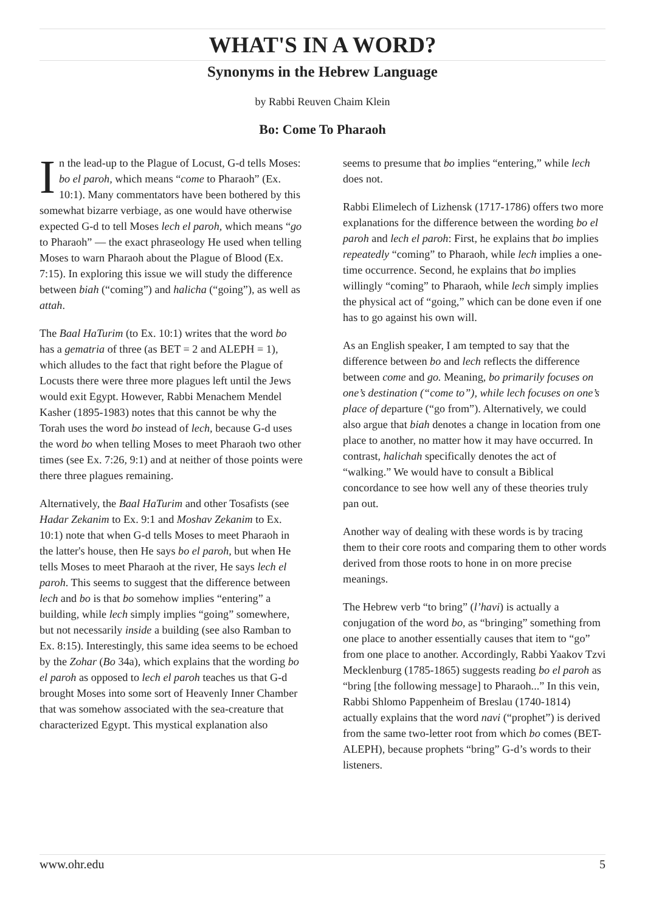WHAT'S IN A WORD?
Synonyms in the Hebrew Language
by Rabbi Reuven Chaim Klein
Bo: Come To Pharaoh
In the lead-up to the Plague of Locust, G-d tells Moses: bo el paroh, which means “come to Pharaoh” (Ex. 10:1). Many commentators have been bothered by this somewhat bizarre verbiage, as one would have otherwise expected G-d to tell Moses lech el paroh, which means “go to Pharaoh” — the exact phraseology He used when telling Moses to warn Pharaoh about the Plague of Blood (Ex. 7:15). In exploring this issue we will study the difference between biah (“coming”) and halicha (“going”), as well as attah.
The Baal HaTurim (to Ex. 10:1) writes that the word bo has a gematria of three (as BET = 2 and ALEPH = 1), which alludes to the fact that right before the Plague of Locusts there were three more plagues left until the Jews would exit Egypt. However, Rabbi Menachem Mendel Kasher (1895-1983) notes that this cannot be why the Torah uses the word bo instead of lech, because G-d uses the word bo when telling Moses to meet Pharaoh two other times (see Ex. 7:26, 9:1) and at neither of those points were there three plagues remaining.
Alternatively, the Baal HaTurim and other Tosafists (see Hadar Zekanim to Ex. 9:1 and Moshav Zekanim to Ex. 10:1) note that when G-d tells Moses to meet Pharaoh in the latter's house, then He says bo el paroh, but when He tells Moses to meet Pharaoh at the river, He says lech el paroh. This seems to suggest that the difference between lech and bo is that bo somehow implies “entering” a building, while lech simply implies “going” somewhere, but not necessarily inside a building (see also Ramban to Ex. 8:15). Interestingly, this same idea seems to be echoed by the Zohar (Bo 34a), which explains that the wording bo el paroh as opposed to lech el paroh teaches us that G-d brought Moses into some sort of Heavenly Inner Chamber that was somehow associated with the sea-creature that characterized Egypt. This mystical explanation also
seems to presume that bo implies “entering,” while lech does not.
Rabbi Elimelech of Lizhensk (1717-1786) offers two more explanations for the difference between the wording bo el paroh and lech el paroh: First, he explains that bo implies repeatedly “coming” to Pharaoh, while lech implies a one-time occurrence. Second, he explains that bo implies willingly “coming” to Pharaoh, while lech simply implies the physical act of “going,” which can be done even if one has to go against his own will.
As an English speaker, I am tempted to say that the difference between bo and lech reflects the difference between come and go. Meaning, bo primarily focuses on one’s destination (“come to”), while lech focuses on one’s place of departure (“go from”). Alternatively, we could also argue that biah denotes a change in location from one place to another, no matter how it may have occurred. In contrast, halichah specifically denotes the act of “walking.” We would have to consult a Biblical concordance to see how well any of these theories truly pan out.
Another way of dealing with these words is by tracing them to their core roots and comparing them to other words derived from those roots to hone in on more precise meanings.
The Hebrew verb “to bring” (l’havi) is actually a conjugation of the word bo, as “bringing” something from one place to another essentially causes that item to “go” from one place to another. Accordingly, Rabbi Yaakov Tzvi Mecklenburg (1785-1865) suggests reading bo el paroh as “bring [the following message] to Pharaoh...” In this vein, Rabbi Shlomo Pappenheim of Breslau (1740-1814) actually explains that the word navi (“prophet”) is derived from the same two-letter root from which bo comes (BET-ALEPH), because prophets “bring” G-d’s words to their listeners.
www.ohr.edu 5